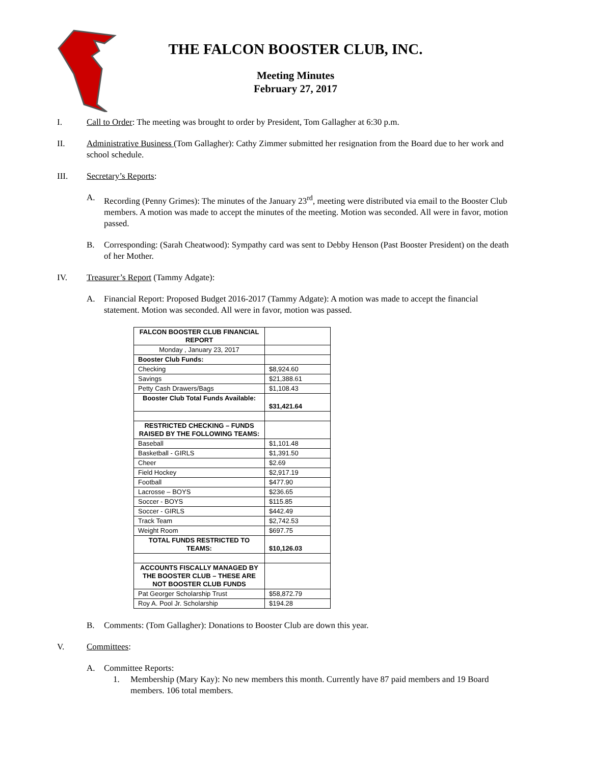THE FALCON BOOSTER CLUB, INC.
Meeting Minutes
February 27, 2017
I. Call to Order: The meeting was brought to order by President, Tom Gallagher at 6:30 p.m.
II. Administrative Business (Tom Gallagher): Cathy Zimmer submitted her resignation from the Board due to her work and school schedule.
III. Secretary’s Reports:
A. Recording (Penny Grimes): The minutes of the January 23<sup>rd</sup>, meeting were distributed via email to the Booster Club members. A motion was made to accept the minutes of the meeting. Motion was seconded. All were in favor, motion passed.
B. Corresponding: (Sarah Cheatwood): Sympathy card was sent to Debby Henson (Past Booster President) on the death of her Mother.
IV. Treasurer’s Report (Tammy Adgate):
A. Financial Report: Proposed Budget 2016-2017 (Tammy Adgate): A motion was made to accept the financial statement. Motion was seconded. All were in favor, motion was passed.
| FALCON BOOSTER CLUB FINANCIAL REPORT | |
| Monday , January 23, 2017 | |
| Booster Club Funds: | |
| Checking | $8,924.60 |
| Savings | $21,388.61 |
| Petty Cash Drawers/Bags | $1,108.43 |
| Booster Club Total Funds Available: | $31,421.64 |
| RESTRICTED CHECKING – FUNDS RAISED BY THE FOLLOWING TEAMS: | |
| Baseball | $1,101.48 |
| Basketball - GIRLS | $1,391.50 |
| Cheer | $2.69 |
| Field Hockey | $2,917.19 |
| Football | $477.90 |
| Lacrosse – BOYS | $236.65 |
| Soccer - BOYS | $115.85 |
| Soccer - GIRLS | $442.49 |
| Track Team | $2,742.53 |
| Weight Room | $697.75 |
| TOTAL FUNDS RESTRICTED TO TEAMS: | $10,126.03 |
| ACCOUNTS FISCALLY MANAGED BY THE BOOSTER CLUB – THESE ARE NOT BOOSTER CLUB FUNDS | |
| Pat Georger Scholarship Trust | $58,872.79 |
| Roy A. Pool Jr. Scholarship | $194.28 |
B. Comments: (Tom Gallagher): Donations to Booster Club are down this year.
V. Committees:
A. Committee Reports:
1. Membership (Mary Kay): No new members this month. Currently have 87 paid members and 19 Board members. 106 total members.